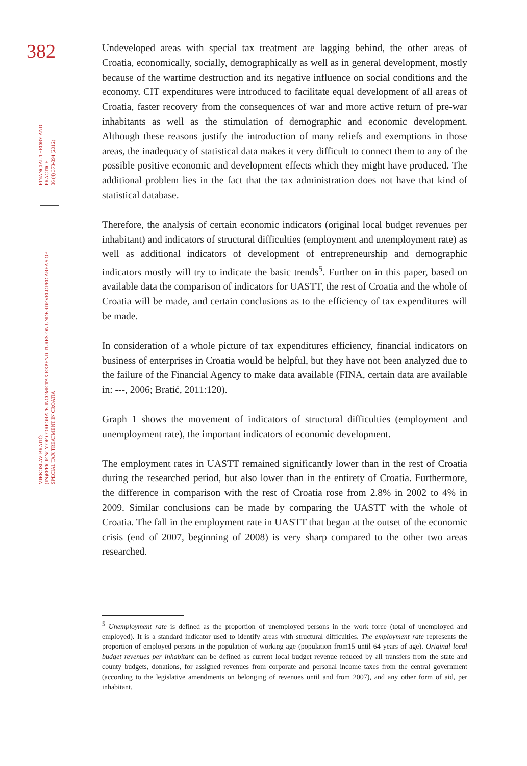382
FINANCIAL THEORY AND PRACTICE
36 (4) 373-394 (2012)
VJEKOSLAV BRATIĆ:
(IN)EFFICIENCY OF CORPORATE INCOME TAX EXPENDITURES ON UNDERDEVELOPED AREAS OF
SPECIAL TAX TREATMENT IN CROATIA
Undeveloped areas with special tax treatment are lagging behind, the other areas of Croatia, economically, socially, demographically as well as in general development, mostly because of the wartime destruction and its negative influence on social conditions and the economy. CIT expenditures were introduced to facilitate equal development of all areas of Croatia, faster recovery from the consequences of war and more active return of pre-war inhabitants as well as the stimulation of demographic and economic development. Although these reasons justify the introduction of many reliefs and exemptions in those areas, the inadequacy of statistical data makes it very difficult to connect them to any of the possible positive economic and development effects which they might have produced. The additional problem lies in the fact that the tax administration does not have that kind of statistical database.
Therefore, the analysis of certain economic indicators (original local budget revenues per inhabitant) and indicators of structural difficulties (employment and unemployment rate) as well as additional indicators of development of entrepreneurship and demographic indicators mostly will try to indicate the basic trends<sup>5</sup>. Further on in this paper, based on available data the comparison of indicators for UASTT, the rest of Croatia and the whole of Croatia will be made, and certain conclusions as to the efficiency of tax expenditures will be made.
In consideration of a whole picture of tax expenditures efficiency, financial indicators on business of enterprises in Croatia would be helpful, but they have not been analyzed due to the failure of the Financial Agency to make data available (FINA, certain data are available in: ---, 2006; Bratić, 2011:120).
Graph 1 shows the movement of indicators of structural difficulties (employment and unemployment rate), the important indicators of economic development.
The employment rates in UASTT remained significantly lower than in the rest of Croatia during the researched period, but also lower than in the entirety of Croatia. Furthermore, the difference in comparison with the rest of Croatia rose from 2.8% in 2002 to 4% in 2009. Similar conclusions can be made by comparing the UASTT with the whole of Croatia. The fall in the employment rate in UASTT that began at the outset of the economic crisis (end of 2007, beginning of 2008) is very sharp compared to the other two areas researched.
<sup>5</sup> Unemployment rate is defined as the proportion of unemployed persons in the work force (total of unemployed and employed). It is a standard indicator used to identify areas with structural difficulties. The employment rate represents the proportion of employed persons in the population of working age (population from15 until 64 years of age). Original local budget revenues per inhabitant can be defined as current local budget revenue reduced by all transfers from the state and county budgets, donations, for assigned revenues from corporate and personal income taxes from the central government (according to the legislative amendments on belonging of revenues until and from 2007), and any other form of aid, per inhabitant.